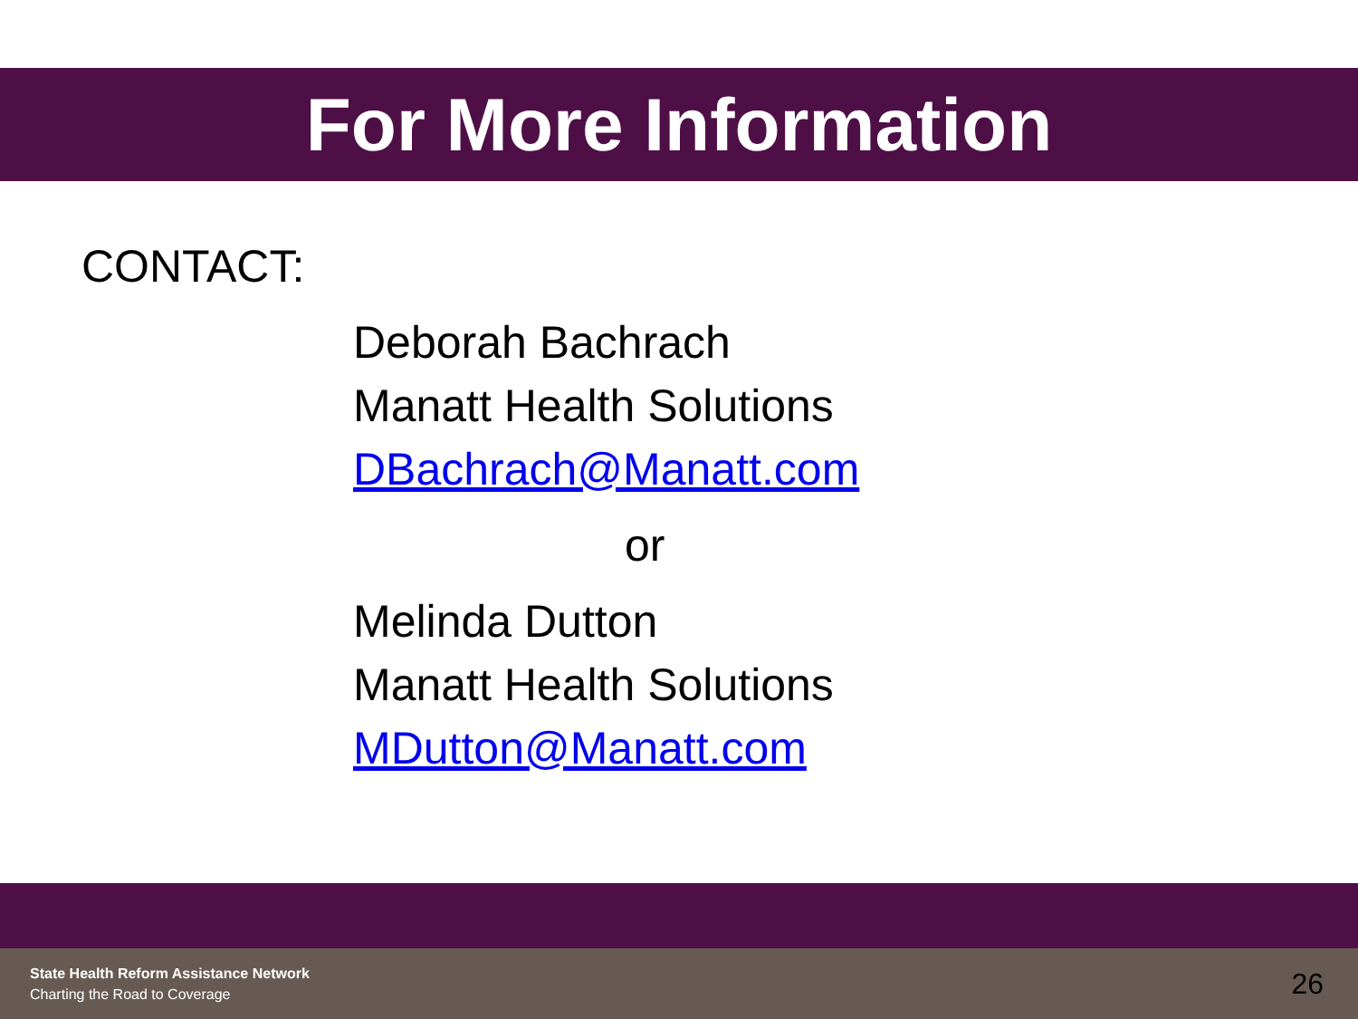For More Information
CONTACT:
Deborah Bachrach
Manatt Health Solutions
DBachrach@Manatt.com
or
Melinda Dutton
Manatt Health Solutions
MDutton@Manatt.com
State Health Reform Assistance Network
Charting the Road to Coverage
26